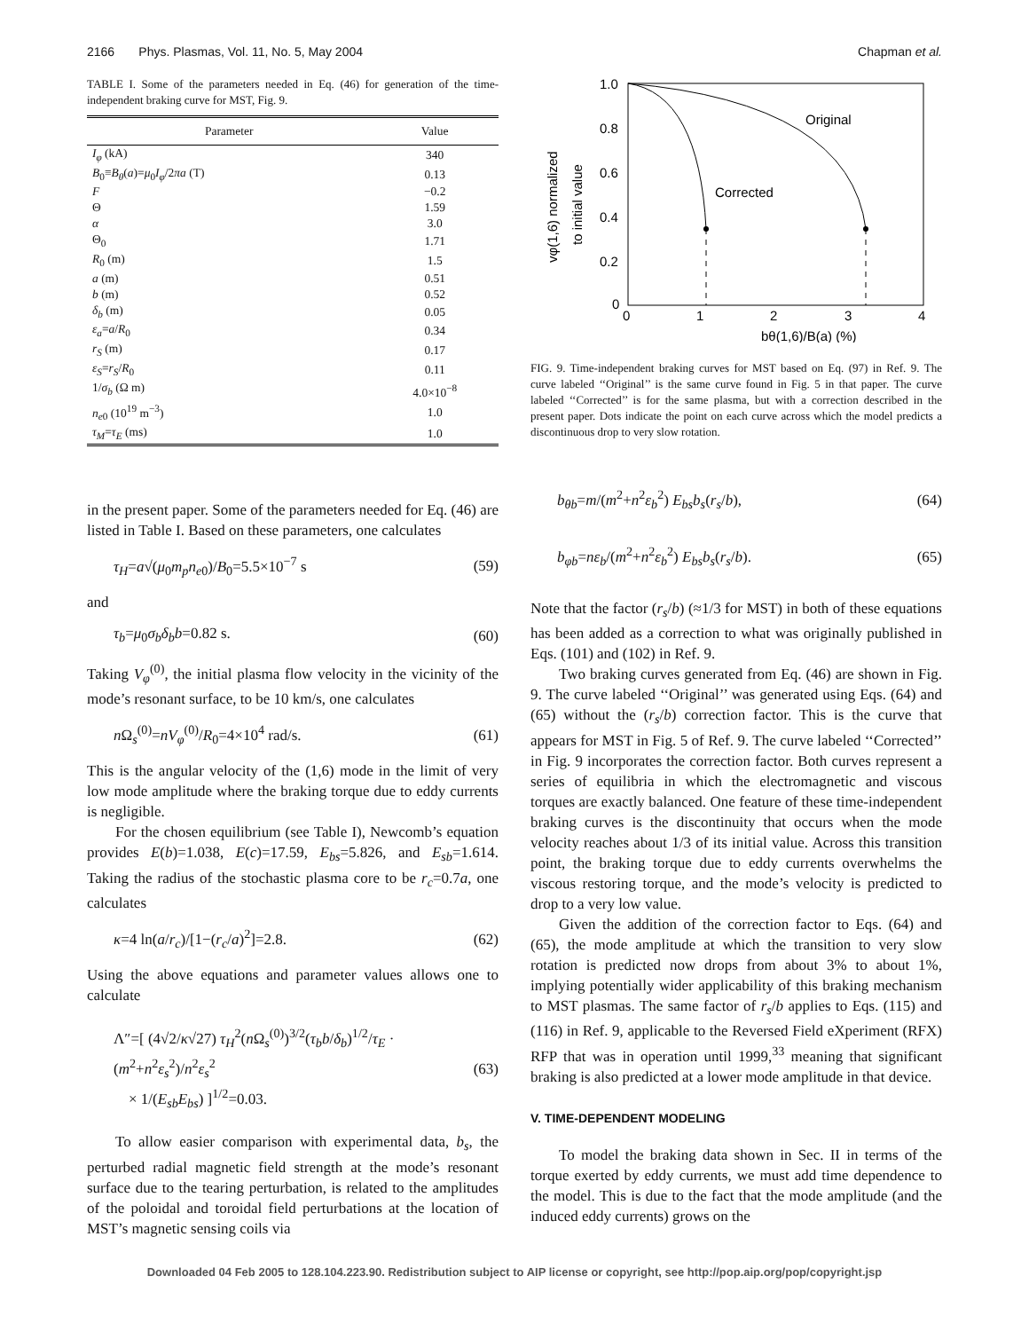2166 Phys. Plasmas, Vol. 11, No. 5, May 2004 Chapman et al.
TABLE I. Some of the parameters needed in Eq. (46) for generation of the time-independent braking curve for MST, Fig. 9.
| Parameter | Value |
| --- | --- |
| I<sub>φ</sub> (kA) | 340 |
| B<sub>0</sub>≡ B<sub>θ</sub> ( a )= μ<sub>0</sub> I<sub>φ</sub> /2 πa (T) | 0.13 |
| F | −0.2 |
| Θ | 1.59 |
| α | 3.0 |
| Θ<sub>0</sub> | 1.71 |
| R<sub>0</sub> (m) | 1.5 |
| a (m) | 0.51 |
| b (m) | 0.52 |
| δ<sub>b</sub> (m) | 0.05 |
| ε<sub>a</sub> = a / R<sub>0</sub> | 0.34 |
| r<sub>S</sub> (m) | 0.17 |
| ε<sub>S</sub> = r<sub>S</sub> / R<sub>0</sub> | 0.11 |
| 1/ σ<sub>b</sub> (Ω m) | 4.0×10<sup>−8</sup> |
| n<sub>e0</sub> (10<sup>19</sup> m<sup>−3</sup>) | 1.0 |
| τ<sub>M</sub> = τ<sub>E</sub> (ms) | 1.0 |
in the present paper. Some of the parameters needed for Eq. (46) are listed in Table I. Based on these parameters, one calculates
τ<sub>H</sub>=a√(μ<sub>0</sub>m<sub>p</sub>n<sub>e0</sub>)/B<sub>0</sub>=5.5×10<sup>−7</sup> s (59)
and
τ<sub>b</sub>=μ<sub>0</sub>σ<sub>b</sub>δ<sub>b</sub>b=0.82 s. (60)
Taking V<sub>φ</sub><sup>(0)</sup>, the initial plasma flow velocity in the vicinity of the mode’s resonant surface, to be 10 km/s, one calculates
n Ω<sub>s</sub><sup>(0)</sup>=nV<sub>φ</sub><sup>(0)</sup>/R<sub>0</sub>=4×10<sup>4</sup> rad/s. (61)
This is the angular velocity of the (1,6) mode in the limit of very low mode amplitude where the braking torque due to eddy currents is negligible.
For the chosen equilibrium (see Table I), Newcomb’s equation provides E(b)=1.038, E(c)=17.59, E<sub>bs</sub>=5.826, and E<sub>sb</sub>=1.614. Taking the radius of the stochastic plasma core to be r<sub>c</sub>=0.7a, one calculates
κ=4 ln(a/r<sub>c</sub>)/[1−(r<sub>c</sub>/a)<sup>2</sup>]=2.8. (62)
Using the above equations and parameter values allows one to calculate
Λ″=[ (4√2/κ√27) τ<sub>H</sub><sup>2</sup>(n Ω<sub>s</sub><sup>(0)</sup>)<sup>3/2</sup>(τ<sub>b</sub>b/δ<sub>b</sub>)<sup>1/2</sup>/τ<sub>E</sub> · (m<sup>2</sup>+n<sup>2</sup>ε<sub>s</sub><sup>2</sup>)/n<sup>2</sup>ε<sub>s</sub><sup>2</sup>
× 1/(E<sub>sb</sub>E<sub>bs</sub>) ]<sup>1/2</sup>=0.03. (63)
To allow easier comparison with experimental data, b<sub>s</sub>, the perturbed radial magnetic field strength at the mode’s resonant surface due to the tearing perturbation, is related to the amplitudes of the poloidal and toroidal field perturbations at the location of MST’s magnetic sensing coils via
1.0
0.8
0.6
0.4
0.2
0
0
1
2
3
4
bθ(1,6)/B(a) (%)
vφ(1,6) normalized
to initial value
Original
Corrected
FIG. 9. Time-independent braking curves for MST based on Eq. (97) in Ref. 9. The curve labeled ‘‘Original’’ is the same curve found in Fig. 5 in that paper. The curve labeled ‘‘Corrected’’ is for the same plasma, but with a correction described in the present paper. Dots indicate the point on each curve across which the model predicts a discontinuous drop to very slow rotation.
b<sub>θb</sub>=m/(m<sup>2</sup>+n<sup>2</sup>ε<sub>b</sub><sup>2</sup>) E<sub>bs</sub>b<sub>s</sub>(r<sub>s</sub>/b), (64)
b<sub>φb</sub>=nε<sub>b</sub>/(m<sup>2</sup>+n<sup>2</sup>ε<sub>b</sub><sup>2</sup>) E<sub>bs</sub>b<sub>s</sub>(r<sub>s</sub>/b). (65)
Note that the factor (r<sub>s</sub>/b) (≈1/3 for MST) in both of these equations has been added as a correction to what was originally published in Eqs. (101) and (102) in Ref. 9.
Two braking curves generated from Eq. (46) are shown in Fig. 9. The curve labeled ‘‘Original’’ was generated using Eqs. (64) and (65) without the (r<sub>s</sub>/b) correction factor. This is the curve that appears for MST in Fig. 5 of Ref. 9. The curve labeled ‘‘Corrected’’ in Fig. 9 incorporates the correction factor. Both curves represent a series of equilibria in which the electromagnetic and viscous torques are exactly balanced. One feature of these time-independent braking curves is the discontinuity that occurs when the mode velocity reaches about 1/3 of its initial value. Across this transition point, the braking torque due to eddy currents overwhelms the viscous restoring torque, and the mode’s velocity is predicted to drop to a very low value.
Given the addition of the correction factor to Eqs. (64) and (65), the mode amplitude at which the transition to very slow rotation is predicted now drops from about 3% to about 1%, implying potentially wider applicability of this braking mechanism to MST plasmas. The same factor of r<sub>s</sub>/b applies to Eqs. (115) and (116) in Ref. 9, applicable to the Reversed Field eXperiment (RFX) RFP that was in operation until 1999,<sup>33</sup> meaning that significant braking is also predicted at a lower mode amplitude in that device.
V. TIME-DEPENDENT MODELING
To model the braking data shown in Sec. II in terms of the torque exerted by eddy currents, we must add time dependence to the model. This is due to the fact that the mode amplitude (and the induced eddy currents) grows on the
Downloaded 04 Feb 2005 to 128.104.223.90. Redistribution subject to AIP license or copyright, see http://pop.aip.org/pop/copyright.jsp